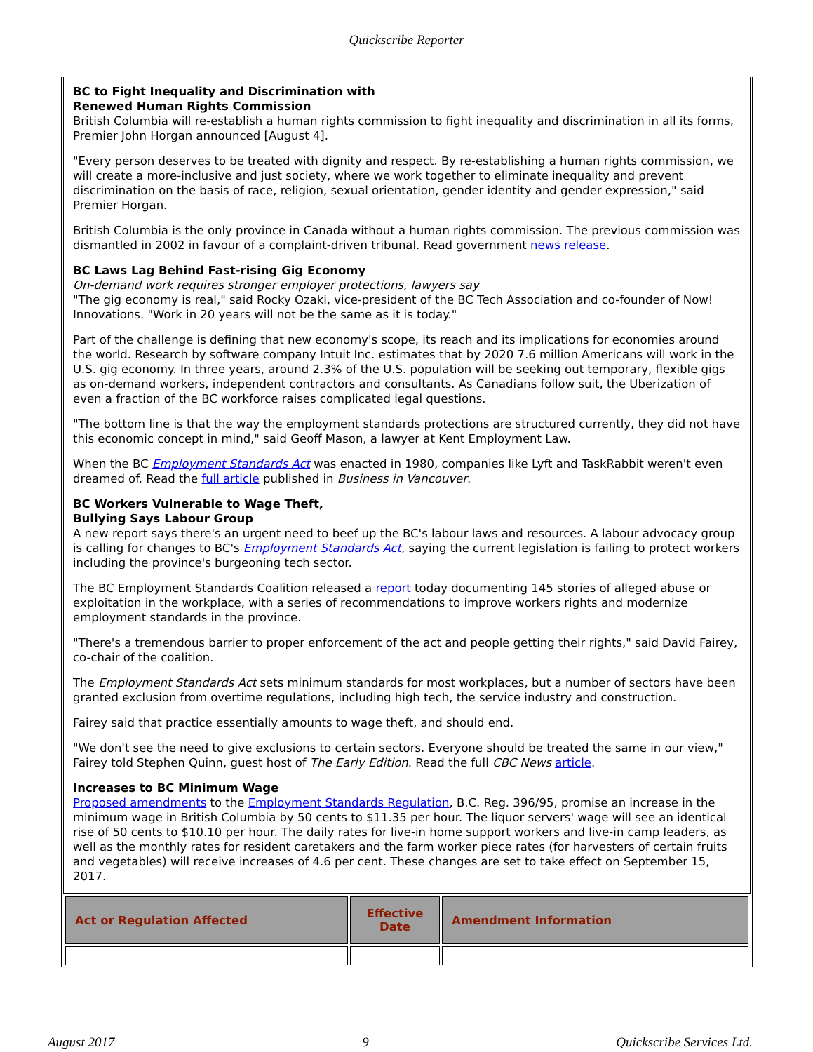Quickscribe Reporter
BC to Fight Inequality and Discrimination with
Renewed Human Rights Commission
British Columbia will re-establish a human rights commission to fight inequality and discrimination in all its forms, Premier John Horgan announced [August 4].
"Every person deserves to be treated with dignity and respect. By re-establishing a human rights commission, we will create a more-inclusive and just society, where we work together to eliminate inequality and prevent discrimination on the basis of race, religion, sexual orientation, gender identity and gender expression," said Premier Horgan.
British Columbia is the only province in Canada without a human rights commission. The previous commission was dismantled in 2002 in favour of a complaint-driven tribunal. Read government news release.
BC Laws Lag Behind Fast-rising Gig Economy
On-demand work requires stronger employer protections, lawyers say
"The gig economy is real," said Rocky Ozaki, vice-president of the BC Tech Association and co-founder of Now! Innovations. "Work in 20 years will not be the same as it is today."
Part of the challenge is defining that new economy's scope, its reach and its implications for economies around the world. Research by software company Intuit Inc. estimates that by 2020 7.6 million Americans will work in the U.S. gig economy. In three years, around 2.3% of the U.S. population will be seeking out temporary, flexible gigs as on-demand workers, independent contractors and consultants. As Canadians follow suit, the Uberization of even a fraction of the BC workforce raises complicated legal questions.
"The bottom line is that the way the employment standards protections are structured currently, they did not have this economic concept in mind," said Geoff Mason, a lawyer at Kent Employment Law.
When the BC Employment Standards Act was enacted in 1980, companies like Lyft and TaskRabbit weren't even dreamed of. Read the full article published in Business in Vancouver.
BC Workers Vulnerable to Wage Theft,
Bullying Says Labour Group
A new report says there's an urgent need to beef up the BC's labour laws and resources. A labour advocacy group is calling for changes to BC's Employment Standards Act, saying the current legislation is failing to protect workers including the province's burgeoning tech sector.
The BC Employment Standards Coalition released a report today documenting 145 stories of alleged abuse or exploitation in the workplace, with a series of recommendations to improve workers rights and modernize employment standards in the province.
"There's a tremendous barrier to proper enforcement of the act and people getting their rights," said David Fairey, co-chair of the coalition.
The Employment Standards Act sets minimum standards for most workplaces, but a number of sectors have been granted exclusion from overtime regulations, including high tech, the service industry and construction.
Fairey said that practice essentially amounts to wage theft, and should end.
"We don't see the need to give exclusions to certain sectors. Everyone should be treated the same in our view," Fairey told Stephen Quinn, guest host of The Early Edition. Read the full CBC News article.
Increases to BC Minimum Wage
Proposed amendments to the Employment Standards Regulation, B.C. Reg. 396/95, promise an increase in the minimum wage in British Columbia by 50 cents to $11.35 per hour. The liquor servers' wage will see an identical rise of 50 cents to $10.10 per hour. The daily rates for live-in home support workers and live-in camp leaders, as well as the monthly rates for resident caretakers and the farm worker piece rates (for harvesters of certain fruits and vegetables) will receive increases of 4.6 per cent. These changes are set to take effect on September 15, 2017.
| Act or Regulation Affected | Effective Date | Amendment Information |
| --- | --- | --- |
August 2017 9 Quickscribe Services Ltd.